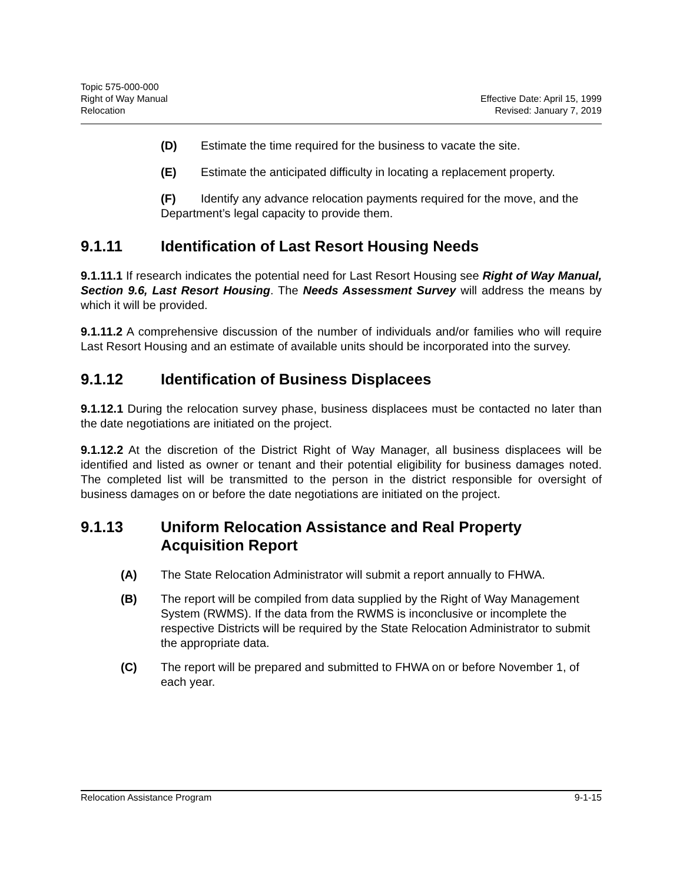Topic 575-000-000
Right of Way Manual
Relocation
Effective Date: April 15, 1999
Revised: January 7, 2019
(D) Estimate the time required for the business to vacate the site.
(E) Estimate the anticipated difficulty in locating a replacement property.
(F) Identify any advance relocation payments required for the move, and the Department’s legal capacity to provide them.
9.1.11 Identification of Last Resort Housing Needs
9.1.11.1 If research indicates the potential need for Last Resort Housing see Right of Way Manual, Section 9.6, Last Resort Housing. The Needs Assessment Survey will address the means by which it will be provided.
9.1.11.2 A comprehensive discussion of the number of individuals and/or families who will require Last Resort Housing and an estimate of available units should be incorporated into the survey.
9.1.12 Identification of Business Displacees
9.1.12.1 During the relocation survey phase, business displacees must be contacted no later than the date negotiations are initiated on the project.
9.1.12.2 At the discretion of the District Right of Way Manager, all business displacees will be identified and listed as owner or tenant and their potential eligibility for business damages noted. The completed list will be transmitted to the person in the district responsible for oversight of business damages on or before the date negotiations are initiated on the project.
9.1.13 Uniform Relocation Assistance and Real Property Acquisition Report
(A) The State Relocation Administrator will submit a report annually to FHWA.
(B) The report will be compiled from data supplied by the Right of Way Management System (RWMS). If the data from the RWMS is inconclusive or incomplete the respective Districts will be required by the State Relocation Administrator to submit the appropriate data.
(C) The report will be prepared and submitted to FHWA on or before November 1, of each year.
Relocation Assistance Program 9-1-15